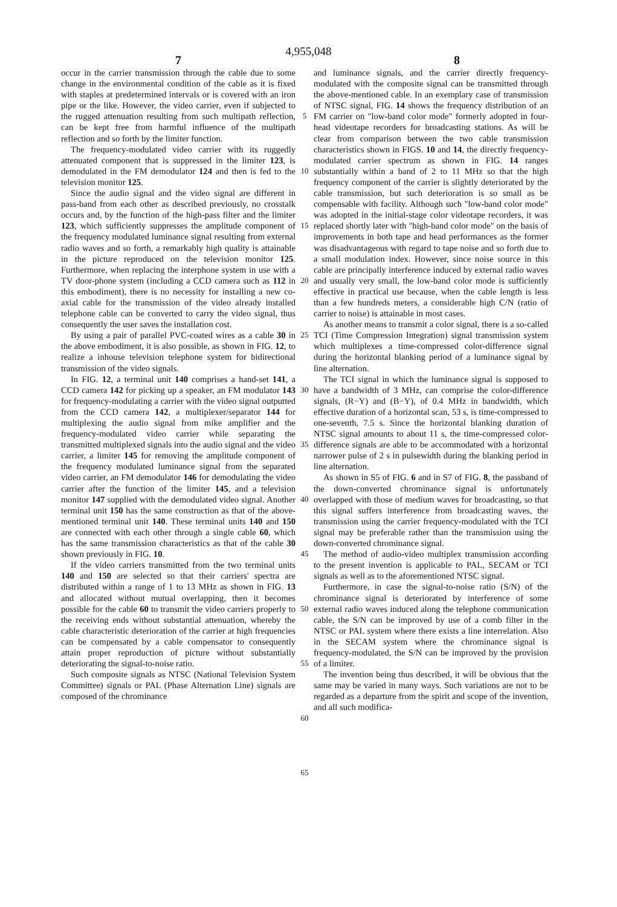4,955,048
7 8
occur in the carrier transmission through the cable due to some change in the environmental condition of the cable as it is fixed with staples at predetermined intervals or is covered with an iron pipe or the like. However, the video carrier, even if subjected to the rugged attenuation resulting from such multipath reflection, can be kept free from harmful influence of the multipath reflection and so forth by the limiter function.
The frequency-modulated video carrier with its ruggedly attenuated component that is suppressed in the limiter 123, is demodulated in the FM demodulator 124 and then is fed to the television monitor 125.
Since the audio signal and the video signal are different in pass-band from each other as described previously, no crosstalk occurs and, by the function of the high-pass filter and the limiter 123, which sufficiently suppresses the amplitude component of the frequency modulated luminance signal resulting from external radio waves and so forth, a remarkably high quality is attainable in the picture reproduced on the television monitor 125. Furthermore, when replacing the interphone system in use with a TV door-phone system (including a CCD camera such as 112 in this embodiment), there is no necessity for installing a new co-axial cable for the transmission of the video already installed telephone cable can be converted to carry the video signal, thus consequently the user saves the installation cost.
By using a pair of parallel PVC-coated wires as a cable 30 in the above embodiment, it is also possible, as shown in FIG. 12, to realize a inhouse television telephone system for bidirectional transmission of the video signals.
In FIG. 12, a terminal unit 140 comprises a hand-set 141, a CCD camera 142 for picking up a speaker, an FM modulator 143 for frequency-modulating a carrier with the video signal outputted from the CCD camera 142, a multiplexer/separator 144 for multiplexing the audio signal from mike amplifier and the frequency-modulated video carrier while separating the transmitted multiplexed signals into the audio signal and the video carrier, a limiter 145 for removing the amplitude component of the frequency modulated luminance signal from the separated video carrier, an FM demodulator 146 for demodulating the video carrier after the function of the limiter 145, and a television monitor 147 supplied with the demodulated video signal. Another terminal unit 150 has the same construction as that of the above-mentioned terminal unit 140. These terminal units 140 and 150 are connected with each other through a single cable 60, which has the same transmission characteristics as that of the cable 30 shown previously in FIG. 10.
If the video carriers transmitted from the two terminal units 140 and 150 are selected so that their carriers' spectra are distributed within a range of 1 to 13 MHz as shown in FIG. 13 and allocated without mutual overlapping, then it becomes possible for the cable 60 to transmit the video carriers properly to the receiving ends without substantial attenuation, whereby the cable characteristic deterioration of the carrier at high frequencies can be compensated by a cable compensator to consequently attain proper reproduction of picture without substantially deteriorating the signal-to-noise ratio.
Such composite signals as NTSC (National Television System Committee) signals or PAL (Phase Alternation Line) signals are composed of the chrominance
5
10
15
20
25
30
35
40
45
50
55
60
65
and luminance signals, and the carrier directly frequency-modulated with the composite signal can be transmitted through the above-mentioned cable. In an exemplary case of transmission of NTSC signal, FIG. 14 shows the frequency distribution of an FM carrier on "low-band color mode" formerly adopted in four-head videotape recorders for broadcasting stations. As will be clear from comparison between the two cable transmission characteristics shown in FIGS. 10 and 14, the directly frequency-modulated carrier spectrum as shown in FIG. 14 ranges substantially within a band of 2 to 11 MHz so that the high frequency component of the carrier is slightly deteriorated by the cable transmission, but such deterioration is so small as be compensable with facility. Although such "low-band color mode" was adopted in the initial-stage color videotape recorders, it was replaced shortly later with "high-band color mode" on the basis of improvements in both tape and head performances as the former was disadvantageous with regard to tape noise and so forth due to a small modulation index. However, since noise source in this cable are principally interference induced by external radio waves and usually very small, the low-band color mode is sufficiently effective in practical use because, when the cable length is less than a few hundreds meters, a considerable high C/N (ratio of carrier to noise) is attainable in most cases.
As another means to transmit a color signal, there is a so-called TCI (Time Compression Integration) signal transmission system which multiplexes a time-compressed color-difference signal during the horizontal blanking period of a luminance signal by line alternation.
The TCI signal in which the luminance signal is supposed to have a bandwidth of 3 MHz, can comprise the color-difference signals, (R−Y) and (B−Y), of 0.4 MHz in bandwidth, which effective duration of a horizontal scan, 53 s, is time-compressed to one-seventh, 7.5 s. Since the horizontal blanking duration of NTSC signal amounts to about 11 s, the time-compressed color-difference signals are able to be accommodated with a horizontal narrower pulse of 2 s in pulsewidth during the blanking period in line alternation.
As shown in S5 of FIG. 6 and in S7 of FIG. 8, the passband of the down-converted chrominance signal is unfortunately overlapped with those of medium waves for broadcasting, so that this signal suffers interference from broadcasting waves, the transmission using the carrier frequency-modulated with the TCI signal may be preferable rather than the transmission using the down-converted chrominance signal.
The method of audio-video multiplex transmission according to the present invention is applicable to PAL, SECAM or TCI signals as well as to the aforementioned NTSC signal.
Furthermore, in case the signal-to-noise ratio (S/N) of the chrominance signal is deteriorated by interference of some external radio waves induced along the telephone communication cable, the S/N can be improved by use of a comb filter in the NTSC or PAL system where there exists a line interrelation. Also in the SECAM system where the chrominance signal is frequency-modulated, the S/N can be improved by the provision of a limiter.
The invention being thus described, it will be obvious that the same may be varied in many ways. Such variations are not to be regarded as a departure from the spirit and scope of the invention, and all such modifica-